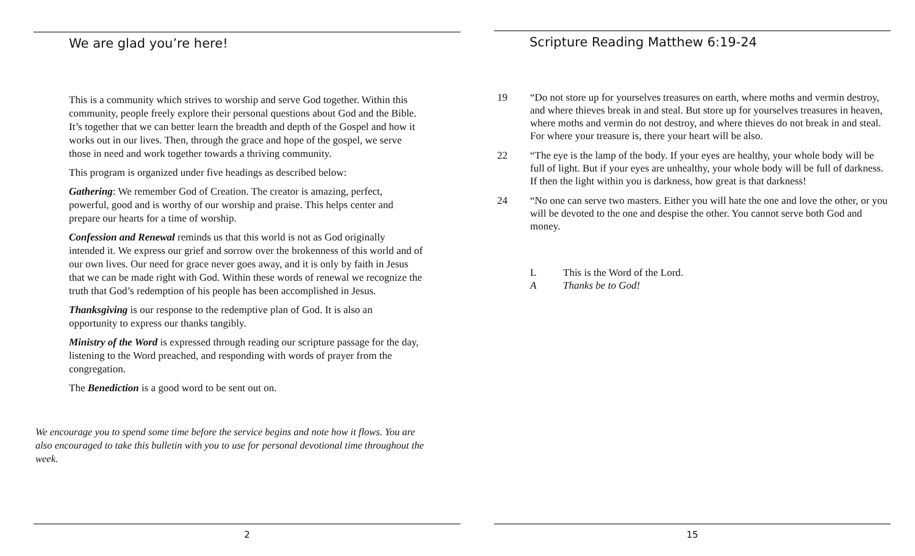We are glad you’re here!
This is a community which strives to worship and serve God together. Within this community, people freely explore their personal questions about God and the Bible. It’s together that we can better learn the breadth and depth of the Gospel and how it works out in our lives. Then, through the grace and hope of the gospel, we serve those in need and work together towards a thriving community.
This program is organized under five headings as described below:
Gathering: We remember God of Creation. The creator is amazing, perfect, powerful, good and is worthy of our worship and praise. This helps center and prepare our hearts for a time of worship.
Confession and Renewal reminds us that this world is not as God originally intended it. We express our grief and sorrow over the brokenness of this world and of our own lives. Our need for grace never goes away, and it is only by faith in Jesus that we can be made right with God. Within these words of renewal we recognize the truth that God’s redemption of his people has been accomplished in Jesus.
Thanksgiving is our response to the redemptive plan of God. It is also an opportunity to express our thanks tangibly.
Ministry of the Word is expressed through reading our scripture passage for the day, listening to the Word preached, and responding with words of prayer from the congregation.
The Benediction is a good word to be sent out on.
We encourage you to spend some time before the service begins and note how it flows. You are also encouraged to take this bulletin with you to use for personal devotional time throughout the week.
2
Scripture Reading Matthew 6:19-24
19 “Do not store up for yourselves treasures on earth, where moths and vermin destroy, and where thieves break in and steal. But store up for yourselves treasures in heaven, where moths and vermin do not destroy, and where thieves do not break in and steal. For where your treasure is, there your heart will be also.
22 “The eye is the lamp of the body. If your eyes are healthy, your whole body will be full of light. But if your eyes are unhealthy, your whole body will be full of darkness. If then the light within you is darkness, how great is that darkness!
24 “No one can serve two masters. Either you will hate the one and love the other, or you will be devoted to the one and despise the other. You cannot serve both God and money.
L This is the Word of the Lord.
A Thanks be to God!
15